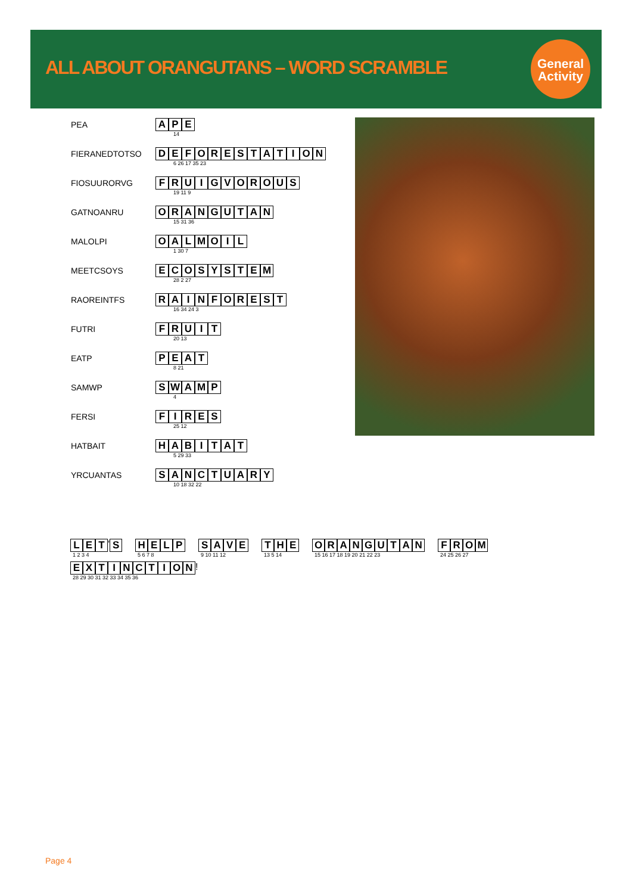ALL ABOUT ORANGUTANS – WORD SCRAMBLE
General
Activity
| PEA | A P E 14 |
| FIERANEDTOTSO | D E F O R E S T A T I O N 6 26 17 35 23 |
| FIOSUURORVG | F R U I G V O R O U S 19 11 9 |
| GATNOANRU | O R A N G U T A N 15 31 36 |
| MALOLPI | O A L M O I L 1 30 7 |
| MEETCSOYS | E C O S Y S T E M 28 2 27 |
| RAOREINTFS | R A I N F O R E S T 16 34 24 3 |
| FUTRI | F R U I T 20 13 |
| EATP | P E A T 8 21 |
| SAMWP | S W A M P 4 |
| FERSI | F I R E S 25 12 |
| HATBAIT | H A B I T A T 5 29 33 |
| YRCUANTAS | S A N C T U A R Y 10 18 32 22 |
LET ' S
1 2 3 4
HELP
5 6 7 8
SAVE
9 10 11 12
THE
13 5 14
ORANGUTAN
15 16 17 18 19 20 21 22 23
FROM
24 25 26 27
EXTINCTION !
28 29 30 31 32 33 34 35 36
Page 4